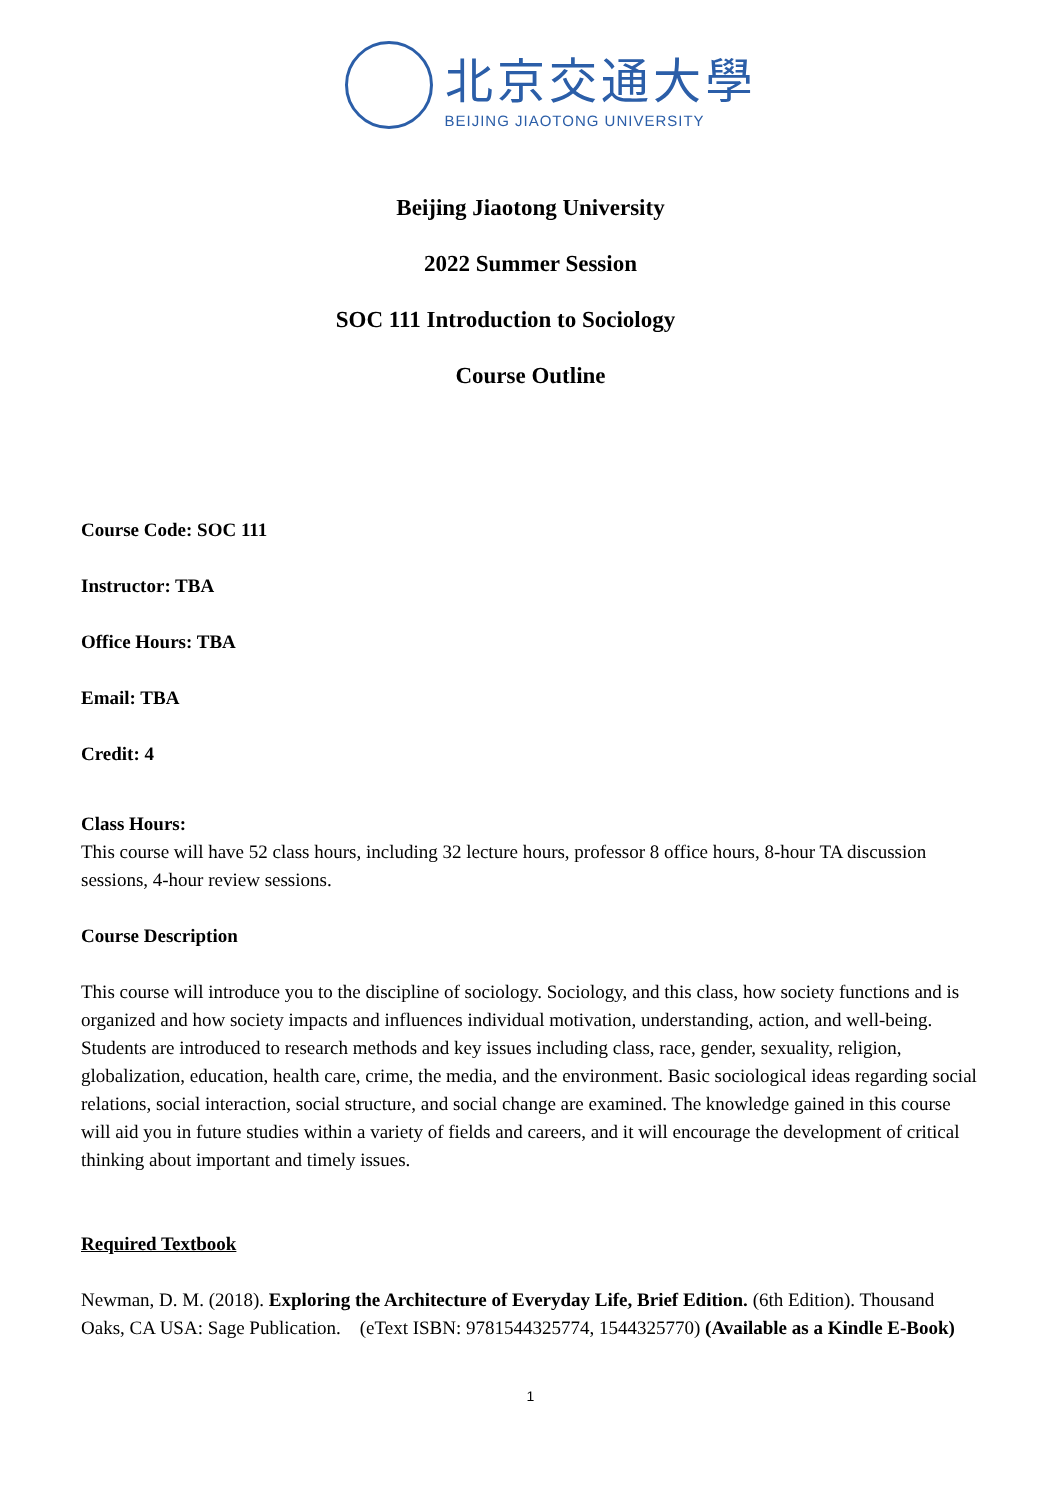北京交通大學
BEIJING JIAOTONG UNIVERSITY
Beijing Jiaotong University
2022 Summer Session
SOC 111 Introduction to Sociology
Course Outline
Course Code: SOC 111
Instructor: TBA
Office Hours: TBA
Email: TBA
Credit: 4
Class Hours:
This course will have 52 class hours, including 32 lecture hours, professor 8 office hours, 8-hour TA discussion sessions, 4-hour review sessions.
Course Description
This course will introduce you to the discipline of sociology. Sociology, and this class, how society functions and is organized and how society impacts and influences individual motivation, understanding, action, and well-being. Students are introduced to research methods and key issues including class, race, gender, sexuality, religion, globalization, education, health care, crime, the media, and the environment. Basic sociological ideas regarding social relations, social interaction, social structure, and social change are examined. The knowledge gained in this course will aid you in future studies within a variety of fields and careers, and it will encourage the development of critical thinking about important and timely issues.
Required Textbook
Newman, D. M. (2018). Exploring the Architecture of Everyday Life, Brief Edition. (6th Edition). Thousand Oaks, CA USA: Sage Publication. (eText ISBN: 9781544325774, 1544325770) (Available as a Kindle E-Book)
1